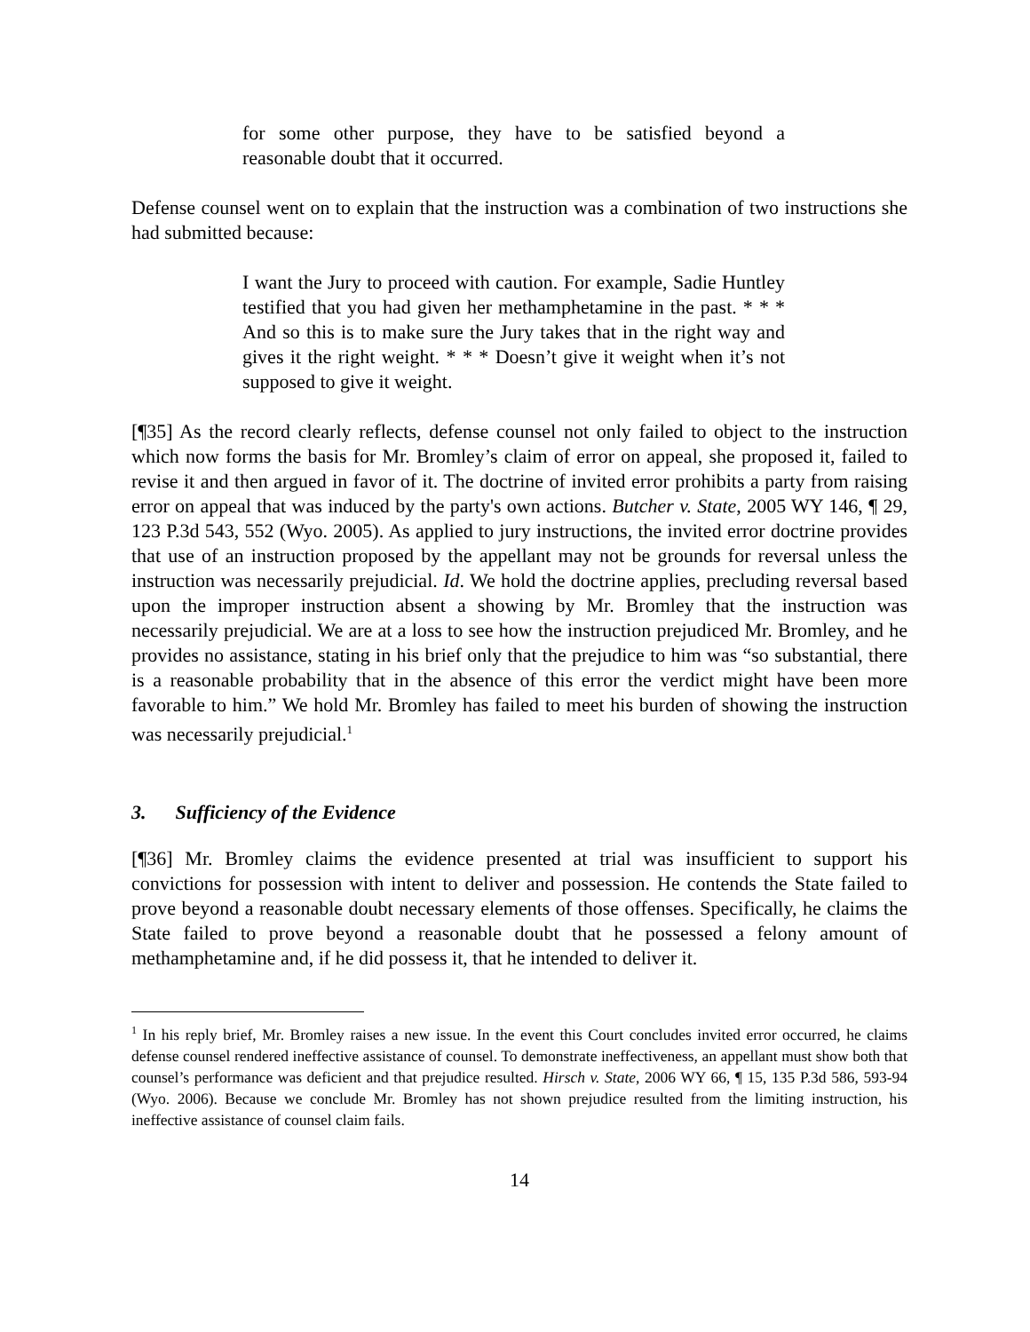for some other purpose, they have to be satisfied beyond a reasonable doubt that it occurred.
Defense counsel went on to explain that the instruction was a combination of two instructions she had submitted because:
I want the Jury to proceed with caution. For example, Sadie Huntley testified that you had given her methamphetamine in the past. * * * And so this is to make sure the Jury takes that in the right way and gives it the right weight. * * * Doesn’t give it weight when it’s not supposed to give it weight.
[¶35] As the record clearly reflects, defense counsel not only failed to object to the instruction which now forms the basis for Mr. Bromley’s claim of error on appeal, she proposed it, failed to revise it and then argued in favor of it. The doctrine of invited error prohibits a party from raising error on appeal that was induced by the party's own actions. Butcher v. State, 2005 WY 146, ¶ 29, 123 P.3d 543, 552 (Wyo. 2005). As applied to jury instructions, the invited error doctrine provides that use of an instruction proposed by the appellant may not be grounds for reversal unless the instruction was necessarily prejudicial. Id. We hold the doctrine applies, precluding reversal based upon the improper instruction absent a showing by Mr. Bromley that the instruction was necessarily prejudicial. We are at a loss to see how the instruction prejudiced Mr. Bromley, and he provides no assistance, stating in his brief only that the prejudice to him was “so substantial, there is a reasonable probability that in the absence of this error the verdict might have been more favorable to him.” We hold Mr. Bromley has failed to meet his burden of showing the instruction was necessarily prejudicial.<sup>1</sup>
3. Sufficiency of the Evidence
[¶36] Mr. Bromley claims the evidence presented at trial was insufficient to support his convictions for possession with intent to deliver and possession. He contends the State failed to prove beyond a reasonable doubt necessary elements of those offenses. Specifically, he claims the State failed to prove beyond a reasonable doubt that he possessed a felony amount of methamphetamine and, if he did possess it, that he intended to deliver it.
<sup>1</sup> In his reply brief, Mr. Bromley raises a new issue. In the event this Court concludes invited error occurred, he claims defense counsel rendered ineffective assistance of counsel. To demonstrate ineffectiveness, an appellant must show both that counsel’s performance was deficient and that prejudice resulted. Hirsch v. State, 2006 WY 66, ¶ 15, 135 P.3d 586, 593-94 (Wyo. 2006). Because we conclude Mr. Bromley has not shown prejudice resulted from the limiting instruction, his ineffective assistance of counsel claim fails.
14